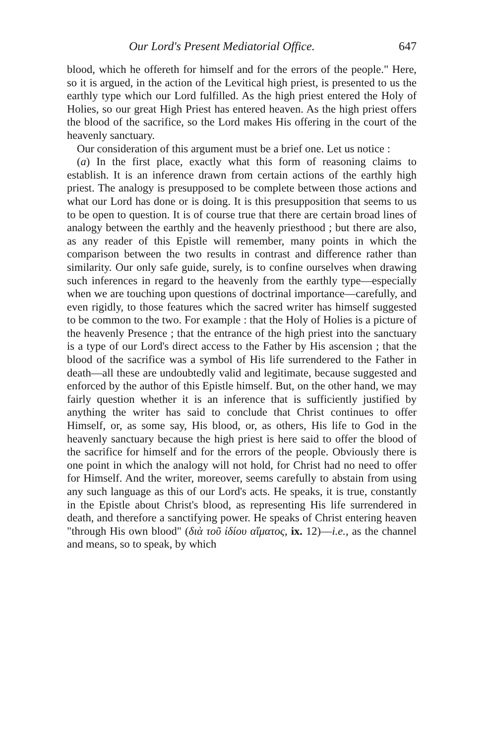Our Lord's Present Mediatorial Office. 647
blood, which he offereth for himself and for the errors of the people." Here, so it is argued, in the action of the Levitical high priest, is presented to us the earthly type which our Lord fulfilled. As the high priest entered the Holy of Holies, so our great High Priest has entered heaven. As the high priest offers the blood of the sacrifice, so the Lord makes His offering in the court of the heavenly sanctuary.
Our consideration of this argument must be a brief one. Let us notice :
(a) In the first place, exactly what this form of reasoning claims to establish. It is an inference drawn from certain actions of the earthly high priest. The analogy is presupposed to be complete between those actions and what our Lord has done or is doing. It is this presupposition that seems to us to be open to question. It is of course true that there are certain broad lines of analogy between the earthly and the heavenly priesthood ; but there are also, as any reader of this Epistle will remember, many points in which the comparison between the two results in contrast and difference rather than similarity. Our only safe guide, surely, is to confine ourselves when drawing such inferences in regard to the heavenly from the earthly type—especially when we are touching upon questions of doctrinal importance—carefully, and even rigidly, to those features which the sacred writer has himself suggested to be common to the two. For example : that the Holy of Holies is a picture of the heavenly Presence ; that the entrance of the high priest into the sanctuary is a type of our Lord's direct access to the Father by His ascension ; that the blood of the sacrifice was a symbol of His life surrendered to the Father in death—all these are undoubtedly valid and legitimate, because suggested and enforced by the author of this Epistle himself. But, on the other hand, we may fairly question whether it is an inference that is sufficiently justified by anything the writer has said to conclude that Christ continues to offer Himself, or, as some say, His blood, or, as others, His life to God in the heavenly sanctuary because the high priest is here said to offer the blood of the sacrifice for himself and for the errors of the people. Obviously there is one point in which the analogy will not hold, for Christ had no need to offer for Himself. And the writer, moreover, seems carefully to abstain from using any such language as this of our Lord's acts. He speaks, it is true, constantly in the Epistle about Christ's blood, as representing His life surrendered in death, and therefore a sanctifying power. He speaks of Christ entering heaven "through His own blood" (διὰ τοῦ ἰδίου αἵματος, ix. 12)—i.e., as the channel and means, so to speak, by which